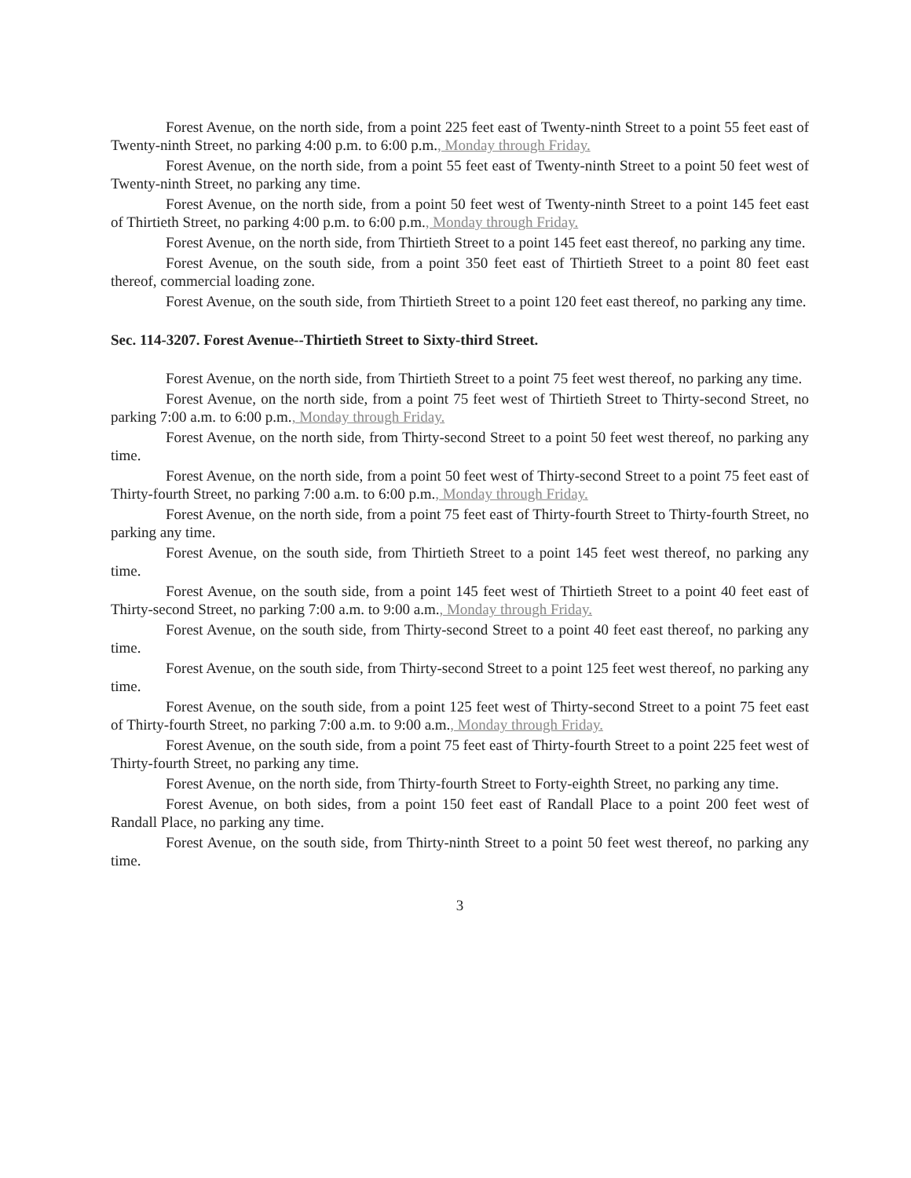Forest Avenue, on the north side, from a point 225 feet east of Twenty-ninth Street to a point 55 feet east of Twenty-ninth Street, no parking 4:00 p.m. to 6:00 p.m., Monday through Friday.
Forest Avenue, on the north side, from a point 55 feet east of Twenty-ninth Street to a point 50 feet west of Twenty-ninth Street, no parking any time.
Forest Avenue, on the north side, from a point 50 feet west of Twenty-ninth Street to a point 145 feet east of Thirtieth Street, no parking 4:00 p.m. to 6:00 p.m., Monday through Friday.
Forest Avenue, on the north side, from Thirtieth Street to a point 145 feet east thereof, no parking any time.
Forest Avenue, on the south side, from a point 350 feet east of Thirtieth Street to a point 80 feet east thereof, commercial loading zone.
Forest Avenue, on the south side, from Thirtieth Street to a point 120 feet east thereof, no parking any time.
Sec. 114-3207. Forest Avenue--Thirtieth Street to Sixty-third Street.
Forest Avenue, on the north side, from Thirtieth Street to a point 75 feet west thereof, no parking any time.
Forest Avenue, on the north side, from a point 75 feet west of Thirtieth Street to Thirty-second Street, no parking 7:00 a.m. to 6:00 p.m., Monday through Friday.
Forest Avenue, on the north side, from Thirty-second Street to a point 50 feet west thereof, no parking any time.
Forest Avenue, on the north side, from a point 50 feet west of Thirty-second Street to a point 75 feet east of Thirty-fourth Street, no parking 7:00 a.m. to 6:00 p.m., Monday through Friday.
Forest Avenue, on the north side, from a point 75 feet east of Thirty-fourth Street to Thirty-fourth Street, no parking any time.
Forest Avenue, on the south side, from Thirtieth Street to a point 145 feet west thereof, no parking any time.
Forest Avenue, on the south side, from a point 145 feet west of Thirtieth Street to a point 40 feet east of Thirty-second Street, no parking 7:00 a.m. to 9:00 a.m., Monday through Friday.
Forest Avenue, on the south side, from Thirty-second Street to a point 40 feet east thereof, no parking any time.
Forest Avenue, on the south side, from Thirty-second Street to a point 125 feet west thereof, no parking any time.
Forest Avenue, on the south side, from a point 125 feet west of Thirty-second Street to a point 75 feet east of Thirty-fourth Street, no parking 7:00 a.m. to 9:00 a.m., Monday through Friday.
Forest Avenue, on the south side, from a point 75 feet east of Thirty-fourth Street to a point 225 feet west of Thirty-fourth Street, no parking any time.
Forest Avenue, on the north side, from Thirty-fourth Street to Forty-eighth Street, no parking any time.
Forest Avenue, on both sides, from a point 150 feet east of Randall Place to a point 200 feet west of Randall Place, no parking any time.
Forest Avenue, on the south side, from Thirty-ninth Street to a point 50 feet west thereof, no parking any time.
3